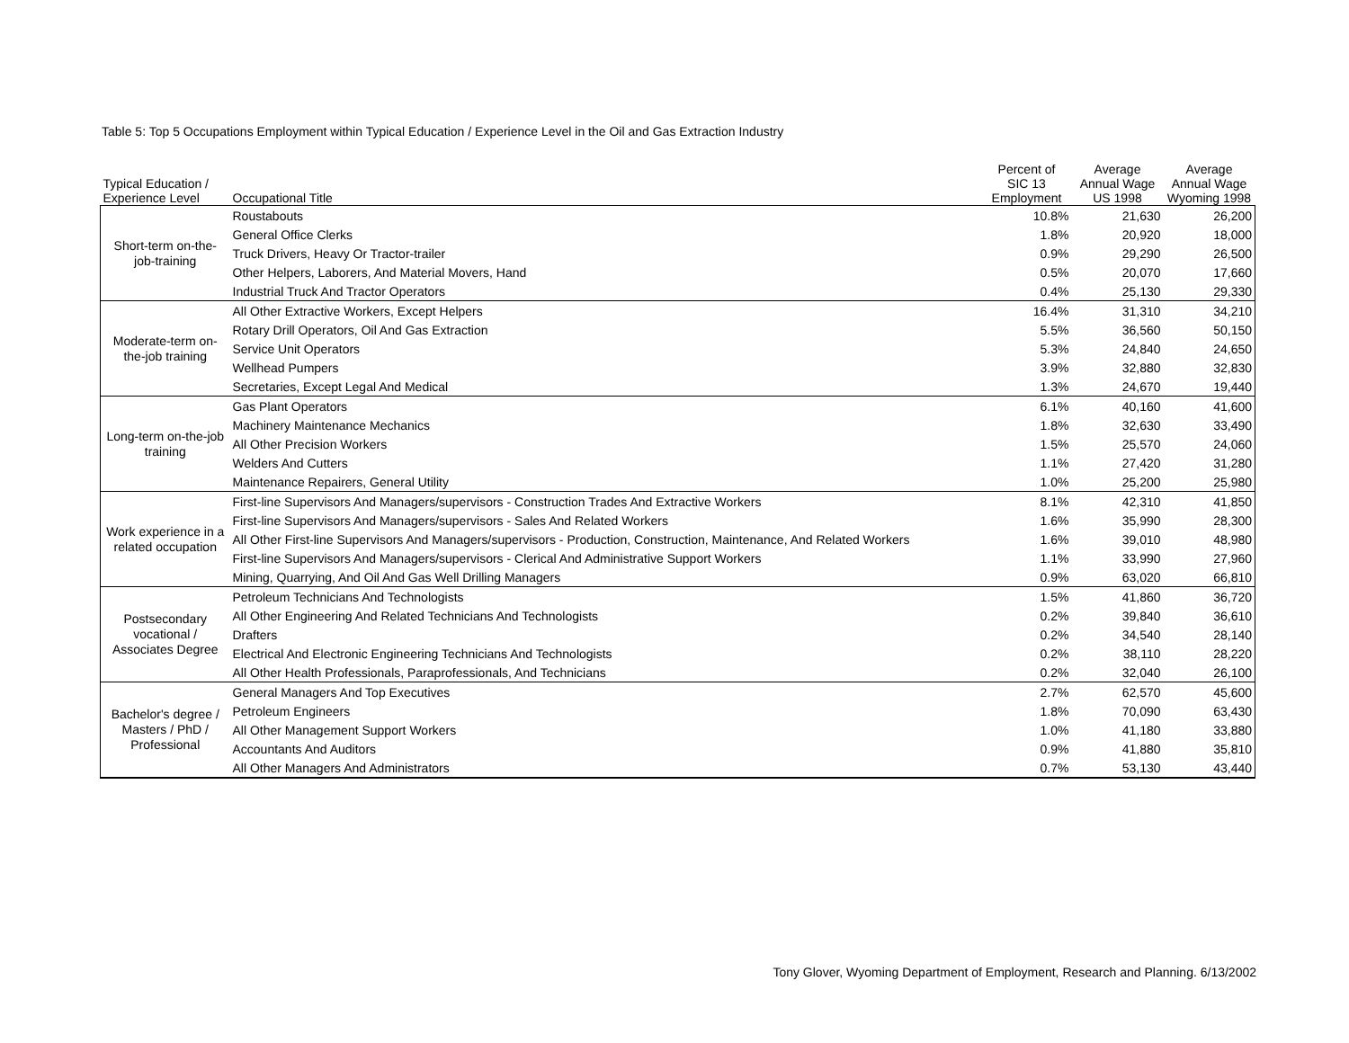Table 5: Top 5 Occupations Employment within Typical Education / Experience Level in the Oil and Gas Extraction Industry
| Typical Education / Experience Level | Occupational Title | Percent of SIC 13 Employment | Average Annual Wage US 1998 | Average Annual Wage Wyoming 1998 |
| --- | --- | --- | --- | --- |
| Short-term on-the-job-training | Roustabouts | 10.8% | 21,630 | 26,200 |
| | General Office Clerks | 1.8% | 20,920 | 18,000 |
| | Truck Drivers, Heavy Or Tractor-trailer | 0.9% | 29,290 | 26,500 |
| | Other Helpers, Laborers, And Material Movers, Hand | 0.5% | 20,070 | 17,660 |
| | Industrial Truck And Tractor Operators | 0.4% | 25,130 | 29,330 |
| Moderate-term on-the-job training | All Other Extractive Workers, Except Helpers | 16.4% | 31,310 | 34,210 |
| | Rotary Drill Operators, Oil And Gas Extraction | 5.5% | 36,560 | 50,150 |
| | Service Unit Operators | 5.3% | 24,840 | 24,650 |
| | Wellhead Pumpers | 3.9% | 32,880 | 32,830 |
| | Secretaries, Except Legal And Medical | 1.3% | 24,670 | 19,440 |
| Long-term on-the-job training | Gas Plant Operators | 6.1% | 40,160 | 41,600 |
| | Machinery Maintenance Mechanics | 1.8% | 32,630 | 33,490 |
| | All Other Precision Workers | 1.5% | 25,570 | 24,060 |
| | Welders And Cutters | 1.1% | 27,420 | 31,280 |
| | Maintenance Repairers, General Utility | 1.0% | 25,200 | 25,980 |
| Work experience in a related occupation | First-line Supervisors And Managers/supervisors - Construction Trades And Extractive Workers | 8.1% | 42,310 | 41,850 |
| | First-line Supervisors And Managers/supervisors - Sales And Related Workers | 1.6% | 35,990 | 28,300 |
| | All Other First-line Supervisors And Managers/supervisors - Production, Construction, Maintenance, And Related Workers | 1.6% | 39,010 | 48,980 |
| | First-line Supervisors And Managers/supervisors - Clerical And Administrative Support Workers | 1.1% | 33,990 | 27,960 |
| | Mining, Quarrying, And Oil And Gas Well Drilling Managers | 0.9% | 63,020 | 66,810 |
| Postsecondary vocational / Associates Degree | Petroleum Technicians And Technologists | 1.5% | 41,860 | 36,720 |
| | All Other Engineering And Related Technicians And Technologists | 0.2% | 39,840 | 36,610 |
| | Drafters | 0.2% | 34,540 | 28,140 |
| | Electrical And Electronic Engineering Technicians And Technologists | 0.2% | 38,110 | 28,220 |
| | All Other Health Professionals, Paraprofessionals, And Technicians | 0.2% | 32,040 | 26,100 |
| Bachelor's degree / Masters / PhD / Professional | General Managers And Top Executives | 2.7% | 62,570 | 45,600 |
| | Petroleum Engineers | 1.8% | 70,090 | 63,430 |
| | All Other Management Support Workers | 1.0% | 41,180 | 33,880 |
| | Accountants And Auditors | 0.9% | 41,880 | 35,810 |
| | All Other Managers And Administrators | 0.7% | 53,130 | 43,440 |
Tony Glover, Wyoming Department of Employment, Research and Planning. 6/13/2002